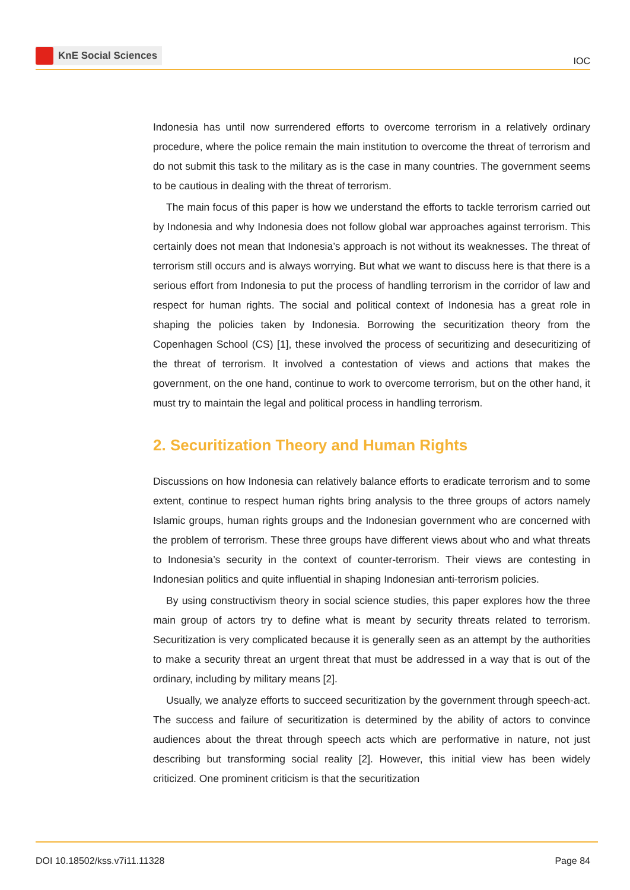KnE Social Sciences
IOC
Indonesia has until now surrendered efforts to overcome terrorism in a relatively ordinary procedure, where the police remain the main institution to overcome the threat of terrorism and do not submit this task to the military as is the case in many countries. The government seems to be cautious in dealing with the threat of terrorism.
The main focus of this paper is how we understand the efforts to tackle terrorism carried out by Indonesia and why Indonesia does not follow global war approaches against terrorism. This certainly does not mean that Indonesia’s approach is not without its weaknesses. The threat of terrorism still occurs and is always worrying. But what we want to discuss here is that there is a serious effort from Indonesia to put the process of handling terrorism in the corridor of law and respect for human rights. The social and political context of Indonesia has a great role in shaping the policies taken by Indonesia. Borrowing the securitization theory from the Copenhagen School (CS) [1], these involved the process of securitizing and desecuritizing of the threat of terrorism. It involved a contestation of views and actions that makes the government, on the one hand, continue to work to overcome terrorism, but on the other hand, it must try to maintain the legal and political process in handling terrorism.
2. Securitization Theory and Human Rights
Discussions on how Indonesia can relatively balance efforts to eradicate terrorism and to some extent, continue to respect human rights bring analysis to the three groups of actors namely Islamic groups, human rights groups and the Indonesian government who are concerned with the problem of terrorism. These three groups have different views about who and what threats to Indonesia’s security in the context of counter-terrorism. Their views are contesting in Indonesian politics and quite influential in shaping Indonesian anti-terrorism policies.
By using constructivism theory in social science studies, this paper explores how the three main group of actors try to define what is meant by security threats related to terrorism. Securitization is very complicated because it is generally seen as an attempt by the authorities to make a security threat an urgent threat that must be addressed in a way that is out of the ordinary, including by military means [2].
Usually, we analyze efforts to succeed securitization by the government through speech-act. The success and failure of securitization is determined by the ability of actors to convince audiences about the threat through speech acts which are performative in nature, not just describing but transforming social reality [2]. However, this initial view has been widely criticized. One prominent criticism is that the securitization
DOI 10.18502/kss.v7i11.11328 Page 84